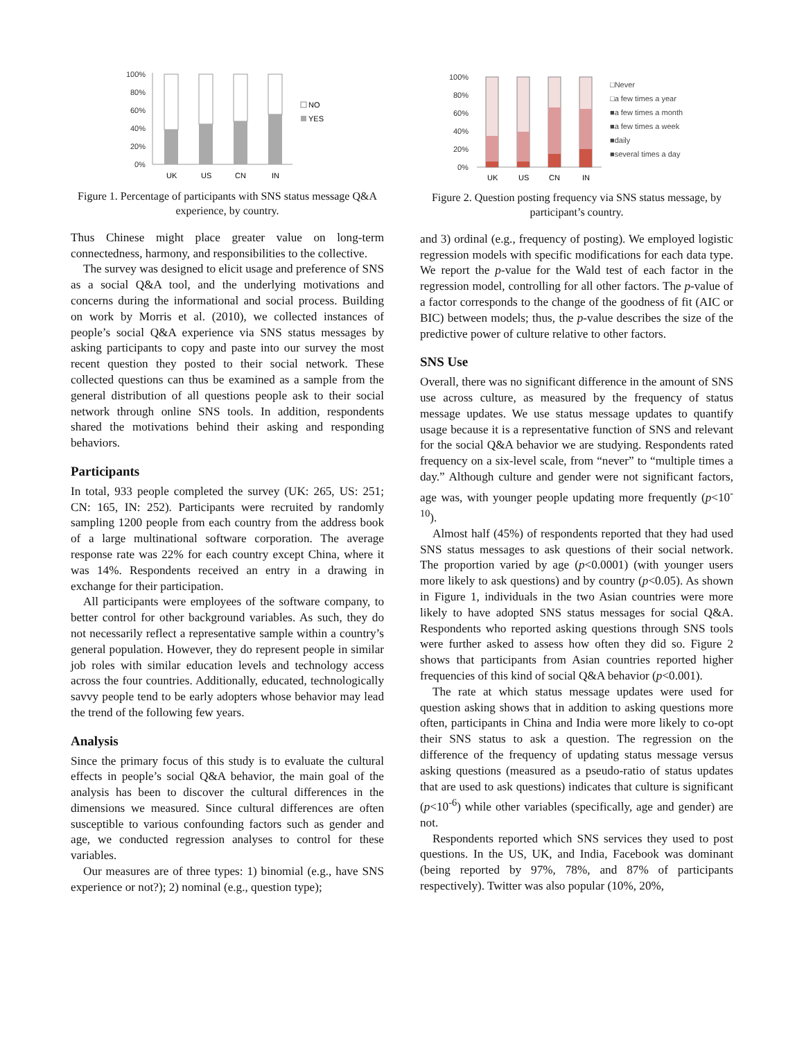100%
80%
60%
40%
20%
0%
NO
YES
UK
US
CN
IN
Figure 1. Percentage of participants with SNS status message Q&A experience, by country.
Thus Chinese might place greater value on long-term connectedness, harmony, and responsibilities to the collective.
The survey was designed to elicit usage and preference of SNS as a social Q&A tool, and the underlying motivations and concerns during the informational and social process. Building on work by Morris et al. (2010), we collected instances of people’s social Q&A experience via SNS status messages by asking participants to copy and paste into our survey the most recent question they posted to their social network. These collected questions can thus be examined as a sample from the general distribution of all questions people ask to their social network through online SNS tools. In addition, respondents shared the motivations behind their asking and responding behaviors.
Participants
In total, 933 people completed the survey (UK: 265, US: 251; CN: 165, IN: 252). Participants were recruited by randomly sampling 1200 people from each country from the address book of a large multinational software corporation. The average response rate was 22% for each country except China, where it was 14%. Respondents received an entry in a drawing in exchange for their participation.
All participants were employees of the software company, to better control for other background variables. As such, they do not necessarily reflect a representative sample within a country’s general population. However, they do represent people in similar job roles with similar education levels and technology access across the four countries. Additionally, educated, technologically savvy people tend to be early adopters whose behavior may lead the trend of the following few years.
Analysis
Since the primary focus of this study is to evaluate the cultural effects in people’s social Q&A behavior, the main goal of the analysis has been to discover the cultural differences in the dimensions we measured. Since cultural differences are often susceptible to various confounding factors such as gender and age, we conducted regression analyses to control for these variables.
Our measures are of three types: 1) binomial (e.g., have SNS experience or not?); 2) nominal (e.g., question type);
100%
80%
60%
40%
20%
0%
□Never
□a few times a year
■a few times a month
■a few times a week
■daily
■several times a day
UK
US
CN
IN
Figure 2. Question posting frequency via SNS status message, by participant’s country.
and 3) ordinal (e.g., frequency of posting). We employed logistic regression models with specific modifications for each data type. We report the p-value for the Wald test of each factor in the regression model, controlling for all other factors. The p-value of a factor corresponds to the change of the goodness of fit (AIC or BIC) between models; thus, the p-value describes the size of the predictive power of culture relative to other factors.
SNS Use
Overall, there was no significant difference in the amount of SNS use across culture, as measured by the frequency of status message updates. We use status message updates to quantify usage because it is a representative function of SNS and relevant for the social Q&A behavior we are studying. Respondents rated frequency on a six-level scale, from “never” to “multiple times a day.” Although culture and gender were not significant factors, age was, with younger people updating more frequently (p<10<sup>-10</sup>).
Almost half (45%) of respondents reported that they had used SNS status messages to ask questions of their social network. The proportion varied by age (p<0.0001) (with younger users more likely to ask questions) and by country (p<0.05). As shown in Figure 1, individuals in the two Asian countries were more likely to have adopted SNS status messages for social Q&A. Respondents who reported asking questions through SNS tools were further asked to assess how often they did so. Figure 2 shows that participants from Asian countries reported higher frequencies of this kind of social Q&A behavior (p<0.001).
The rate at which status message updates were used for question asking shows that in addition to asking questions more often, participants in China and India were more likely to co-opt their SNS status to ask a question. The regression on the difference of the frequency of updating status message versus asking questions (measured as a pseudo-ratio of status updates that are used to ask questions) indicates that culture is significant (p<10<sup>-6</sup>) while other variables (specifically, age and gender) are not.
Respondents reported which SNS services they used to post questions. In the US, UK, and India, Facebook was dominant (being reported by 97%, 78%, and 87% of participants respectively). Twitter was also popular (10%, 20%,